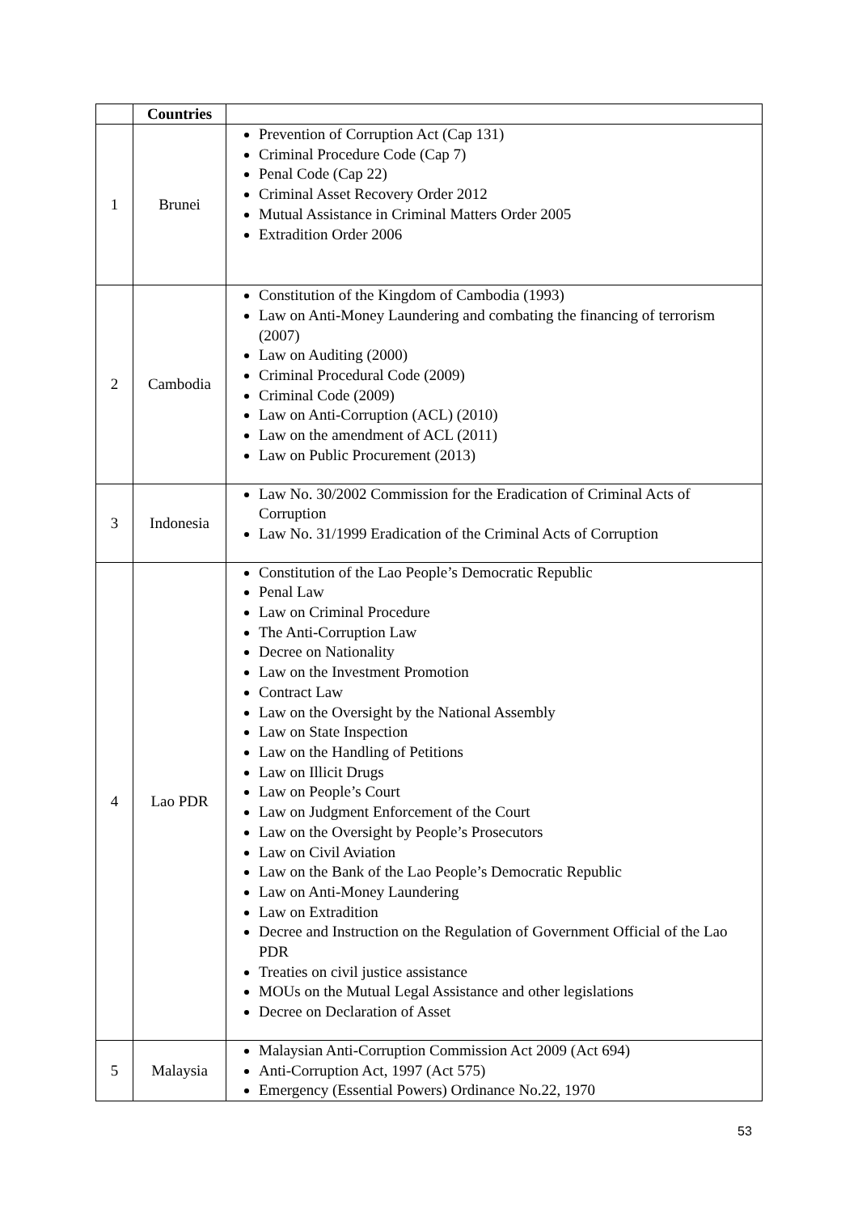| | Countries | |
| --- | --- | --- |
| 1 | Brunei | Prevention of Corruption Act (Cap 131) Criminal Procedure Code (Cap 7) Penal Code (Cap 22) Criminal Asset Recovery Order 2012 Mutual Assistance in Criminal Matters Order 2005 Extradition Order 2006 |
| 2 | Cambodia | Constitution of the Kingdom of Cambodia (1993) Law on Anti-Money Laundering and combating the financing of terrorism (2007) Law on Auditing (2000) Criminal Procedural Code (2009) Criminal Code (2009) Law on Anti-Corruption (ACL) (2010) Law on the amendment of ACL (2011) Law on Public Procurement (2013) |
| 3 | Indonesia | Law No. 30/2002 Commission for the Eradication of Criminal Acts of Corruption Law No. 31/1999 Eradication of the Criminal Acts of Corruption |
| 4 | Lao PDR | Constitution of the Lao People’s Democratic Republic Penal Law Law on Criminal Procedure The Anti-Corruption Law Decree on Nationality Law on the Investment Promotion Contract Law Law on the Oversight by the National Assembly Law on State Inspection Law on the Handling of Petitions Law on Illicit Drugs Law on People’s Court Law on Judgment Enforcement of the Court Law on the Oversight by People’s Prosecutors Law on Civil Aviation Law on the Bank of the Lao People’s Democratic Republic Law on Anti-Money Laundering Law on Extradition Decree and Instruction on the Regulation of Government Official of the Lao PDR Treaties on civil justice assistance MOUs on the Mutual Legal Assistance and other legislations Decree on Declaration of Asset |
| 5 | Malaysia | Malaysian Anti-Corruption Commission Act 2009 (Act 694) Anti-Corruption Act, 1997 (Act 575) Emergency (Essential Powers) Ordinance No.22, 1970 |
53